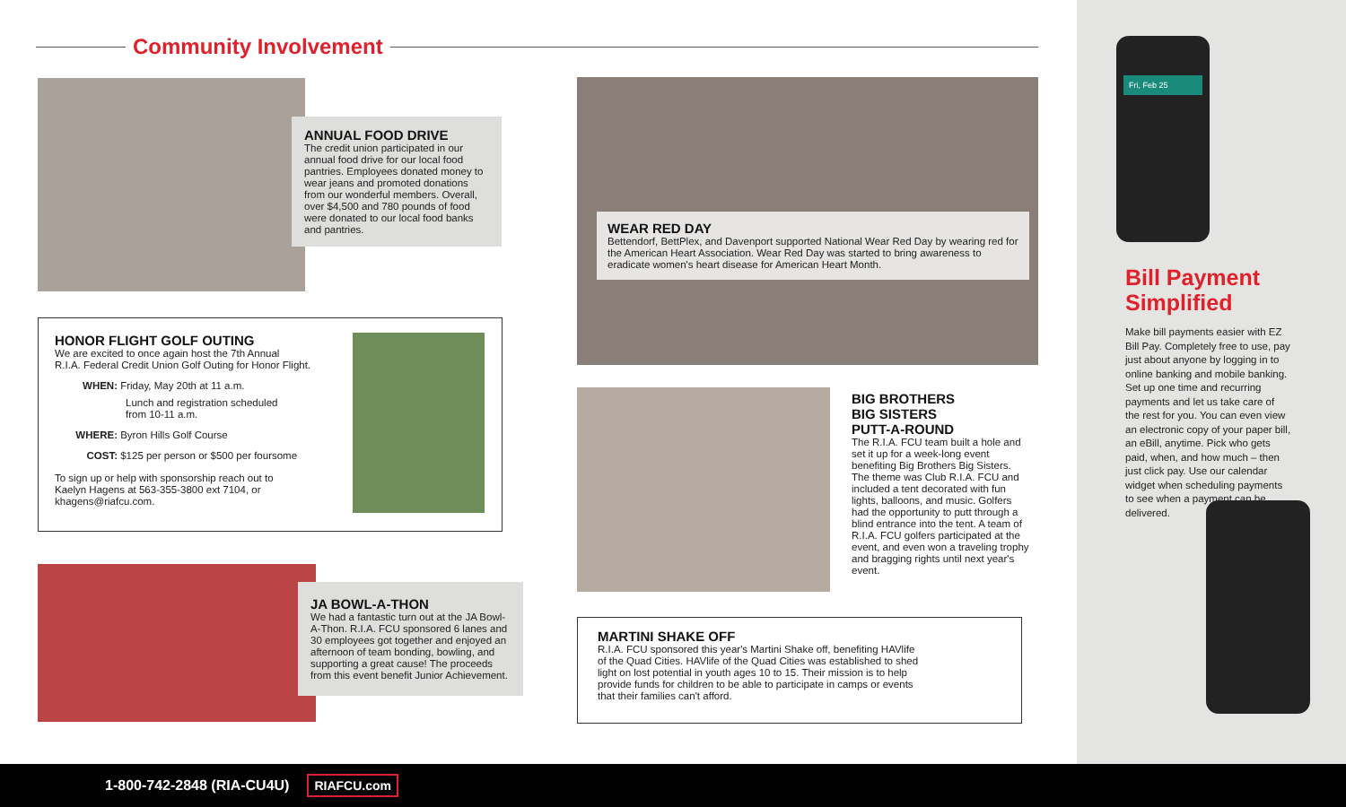Community Involvement
ANNUAL FOOD DRIVE
The credit union participated in our annual food drive for our local food pantries. Employees donated money to wear jeans and promoted donations from our wonderful members. Overall, over $4,500 and 780 pounds of food were donated to our local food banks and pantries.
HONOR FLIGHT GOLF OUTING
We are excited to once again host the 7th Annual
R.I.A. Federal Credit Union Golf Outing for Honor Flight.
WHEN: Friday, May 20th at 11 a.m.
Lunch and registration scheduled
from 10-11 a.m.
WHERE: Byron Hills Golf Course
COST: $125 per person or $500 per foursome
To sign up or help with sponsorship reach out to
Kaelyn Hagens at 563-355-3800 ext 7104, or
khagens@riafcu.com.
JA BOWL-A-THON
We had a fantastic turn out at the JA Bowl-A-Thon. R.I.A. FCU sponsored 6 lanes and 30 employees got together and enjoyed an afternoon of team bonding, bowling, and supporting a great cause! The proceeds from this event benefit Junior Achievement.
WEAR RED DAY
Bettendorf, BettPlex, and Davenport supported National Wear Red Day by wearing red for the American Heart Association. Wear Red Day was started to bring awareness to eradicate women's heart disease for American Heart Month.
BIG BROTHERS
BIG SISTERS
PUTT-A-ROUND
The R.I.A. FCU team built a hole and set it up for a week-long event benefiting Big Brothers Big Sisters. The theme was Club R.I.A. FCU and included a tent decorated with fun lights, balloons, and music. Golfers had the opportunity to putt through a blind entrance into the tent. A team of R.I.A. FCU golfers participated at the event, and even won a traveling trophy and bragging rights until next year's event.
MARTINI SHAKE OFF
R.I.A. FCU sponsored this year's Martini Shake off, benefiting HAVlife of the Quad Cities. HAVlife of the Quad Cities was established to shed light on lost potential in youth ages 10 to 15. Their mission is to help provide funds for children to be able to participate in camps or events that their families can't afford.
Fri, Feb 25
Bill Payment Simplified
Make bill payments easier with EZ Bill Pay. Completely free to use, pay just about anyone by logging in to online banking and mobile banking. Set up one time and recurring payments and let us take care of the rest for you. You can even view an electronic copy of your paper bill, an eBill, anytime. Pick who gets paid, when, and how much – then just click pay. Use our calendar widget when scheduling payments to see when a payment can be delivered.
1-800-742-2848 (RIA-CU4U) RIAFCU.com